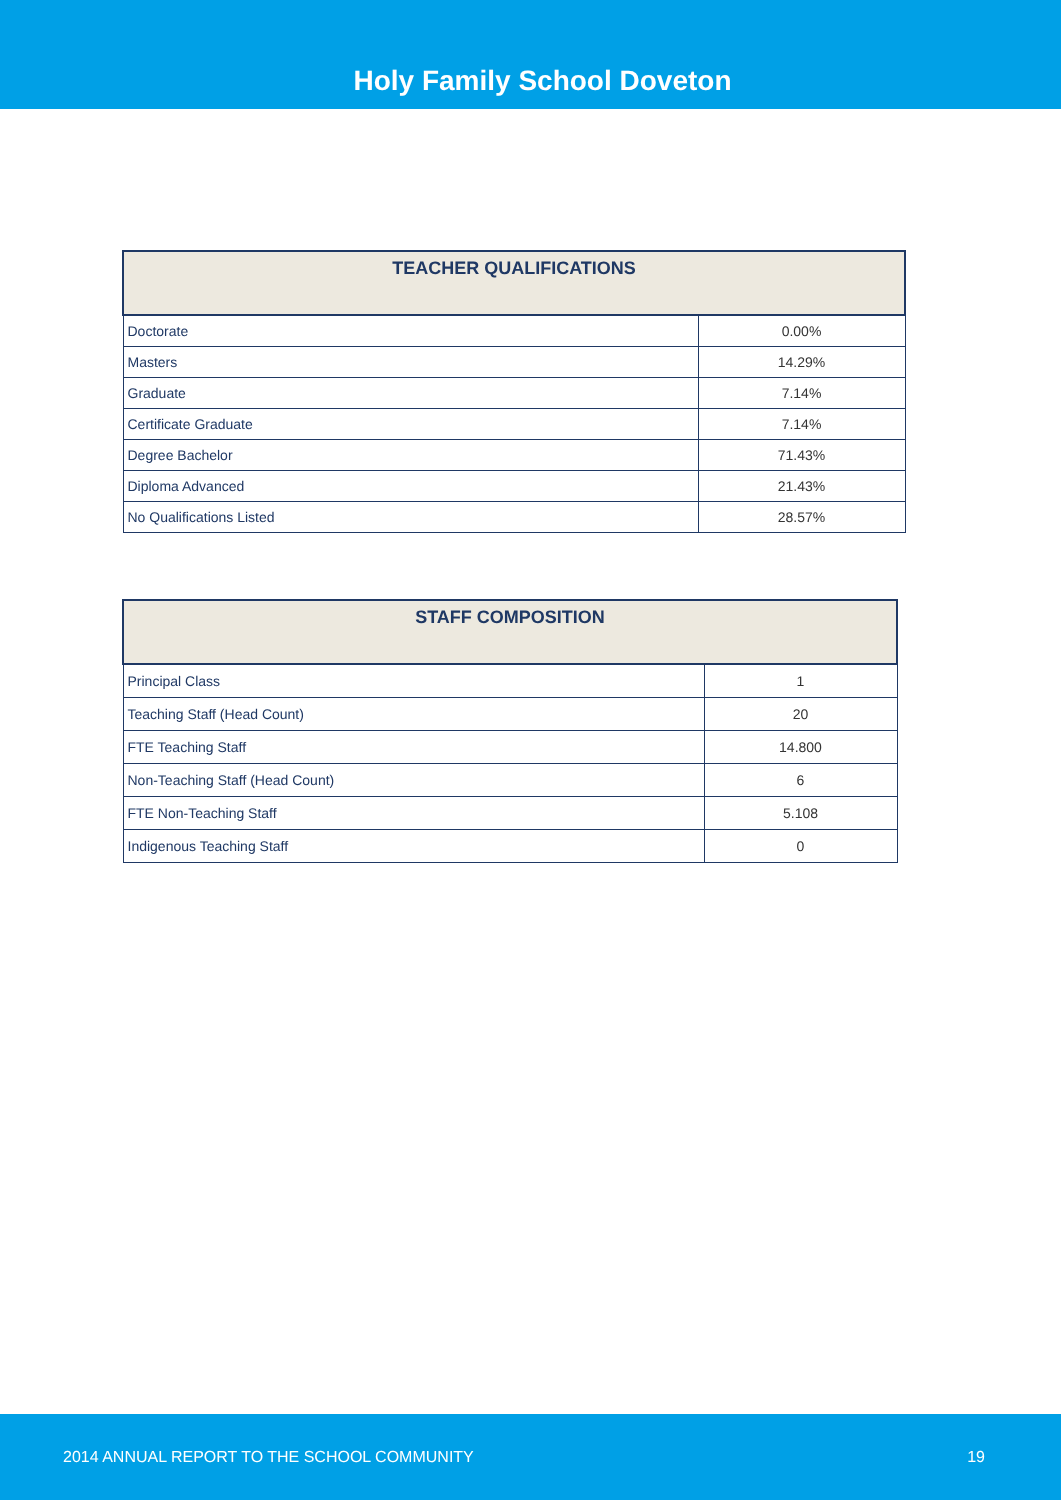Holy Family School Doveton
| TEACHER QUALIFICATIONS | |
| --- | --- |
| Doctorate | 0.00% |
| Masters | 14.29% |
| Graduate | 7.14% |
| Certificate Graduate | 7.14% |
| Degree Bachelor | 71.43% |
| Diploma Advanced | 21.43% |
| No Qualifications Listed | 28.57% |
| STAFF COMPOSITION | |
| --- | --- |
| Principal Class | 1 |
| Teaching Staff (Head Count) | 20 |
| FTE Teaching Staff | 14.800 |
| Non-Teaching Staff (Head Count) | 6 |
| FTE Non-Teaching Staff | 5.108 |
| Indigenous Teaching Staff | 0 |
2014 ANNUAL REPORT TO THE SCHOOL COMMUNITY 19